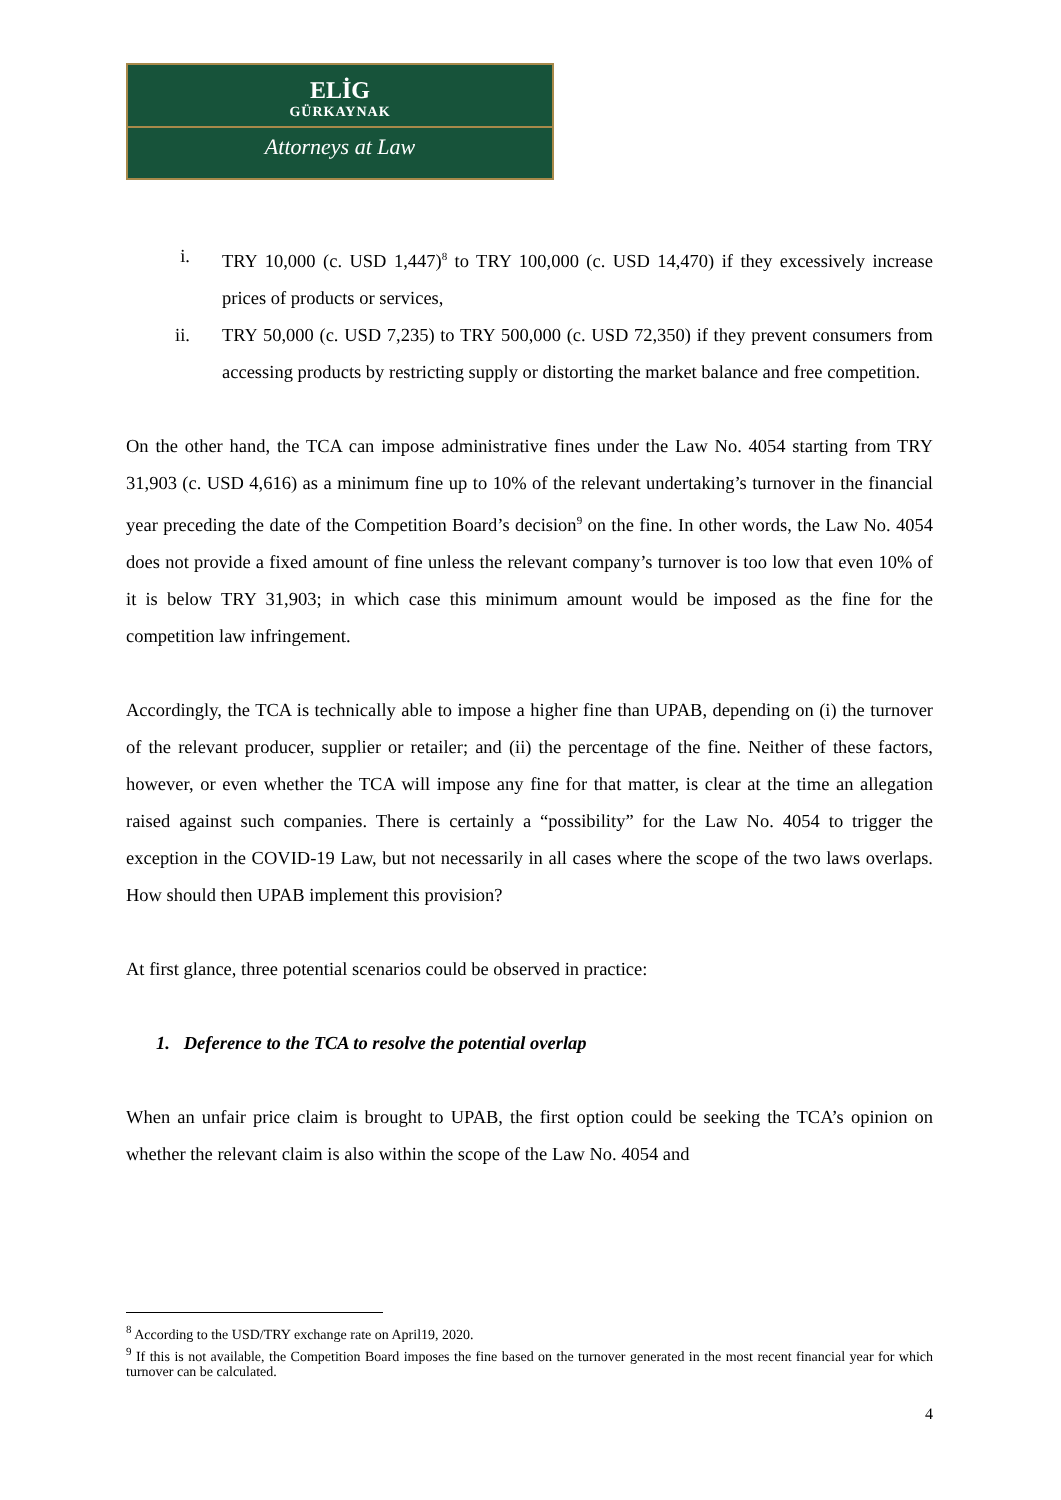ELİG
GÜRKAYNAK
Attorneys at Law
i. TRY 10,000 (c. USD 1,447)<sup>8</sup> to TRY 100,000 (c. USD 14,470) if they excessively increase prices of products or services,
ii. TRY 50,000 (c. USD 7,235) to TRY 500,000 (c. USD 72,350) if they prevent consumers from accessing products by restricting supply or distorting the market balance and free competition.
On the other hand, the TCA can impose administrative fines under the Law No. 4054 starting from TRY 31,903 (c. USD 4,616) as a minimum fine up to 10% of the relevant undertaking’s turnover in the financial year preceding the date of the Competition Board’s decision<sup>9</sup> on the fine. In other words, the Law No. 4054 does not provide a fixed amount of fine unless the relevant company’s turnover is too low that even 10% of it is below TRY 31,903; in which case this minimum amount would be imposed as the fine for the competition law infringement.
Accordingly, the TCA is technically able to impose a higher fine than UPAB, depending on (i) the turnover of the relevant producer, supplier or retailer; and (ii) the percentage of the fine. Neither of these factors, however, or even whether the TCA will impose any fine for that matter, is clear at the time an allegation raised against such companies. There is certainly a “possibility” for the Law No. 4054 to trigger the exception in the COVID-19 Law, but not necessarily in all cases where the scope of the two laws overlaps. How should then UPAB implement this provision?
At first glance, three potential scenarios could be observed in practice:
1. Deference to the TCA to resolve the potential overlap
When an unfair price claim is brought to UPAB, the first option could be seeking the TCA’s opinion on whether the relevant claim is also within the scope of the Law No. 4054 and
<sup>8</sup> According to the USD/TRY exchange rate on April19, 2020.
<sup>9</sup> If this is not available, the Competition Board imposes the fine based on the turnover generated in the most recent financial year for which turnover can be calculated.
4